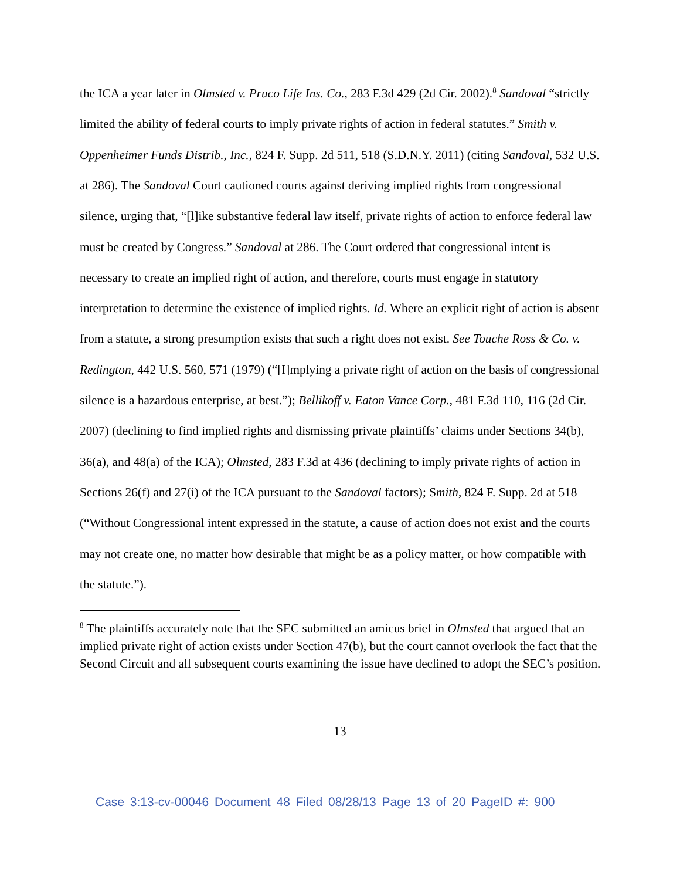the ICA a year later in Olmsted v. Pruco Life Ins. Co., 283 F.3d 429 (2d Cir. 2002).<sup>8</sup> Sandoval “strictly limited the ability of federal courts to imply private rights of action in federal statutes.” Smith v. Oppenheimer Funds Distrib., Inc., 824 F. Supp. 2d 511, 518 (S.D.N.Y. 2011) (citing Sandoval, 532 U.S. at 286). The Sandoval Court cautioned courts against deriving implied rights from congressional silence, urging that, “[l]ike substantive federal law itself, private rights of action to enforce federal law must be created by Congress.” Sandoval at 286. The Court ordered that congressional intent is necessary to create an implied right of action, and therefore, courts must engage in statutory interpretation to determine the existence of implied rights. Id. Where an explicit right of action is absent from a statute, a strong presumption exists that such a right does not exist. See Touche Ross & Co. v. Redington, 442 U.S. 560, 571 (1979) (“[I]mplying a private right of action on the basis of congressional silence is a hazardous enterprise, at best.”); Bellikoff v. Eaton Vance Corp., 481 F.3d 110, 116 (2d Cir. 2007) (declining to find implied rights and dismissing private plaintiffs’ claims under Sections 34(b), 36(a), and 48(a) of the ICA); Olmsted, 283 F.3d at 436 (declining to imply private rights of action in Sections 26(f) and 27(i) of the ICA pursuant to the Sandoval factors); Smith, 824 F. Supp. 2d at 518 (“Without Congressional intent expressed in the statute, a cause of action does not exist and the courts may not create one, no matter how desirable that might be as a policy matter, or how compatible with the statute.”).
<sup>8</sup> The plaintiffs accurately note that the SEC submitted an amicus brief in Olmsted that argued that an implied private right of action exists under Section 47(b), but the court cannot overlook the fact that the Second Circuit and all subsequent courts examining the issue have declined to adopt the SEC’s position.
13
Case 3:13-cv-00046 Document 48 Filed 08/28/13 Page 13 of 20 PageID #: 900